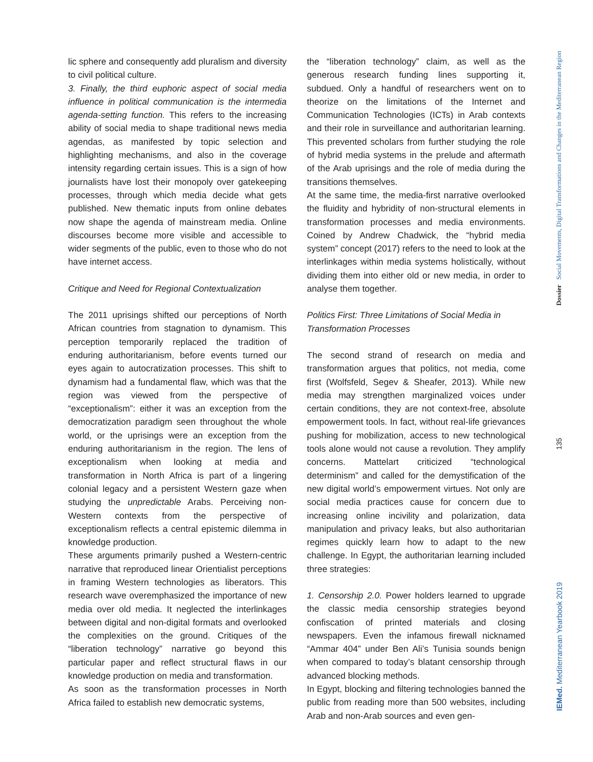lic sphere and consequently add pluralism and diversity to civil political culture.
3. Finally, the third euphoric aspect of social media influence in political communication is the intermedia agenda-setting function. This refers to the increasing ability of social media to shape traditional news media agendas, as manifested by topic selection and highlighting mechanisms, and also in the coverage intensity regarding certain issues. This is a sign of how journalists have lost their monopoly over gatekeeping processes, through which media decide what gets published. New thematic inputs from online debates now shape the agenda of mainstream media. Online discourses become more visible and accessible to wider segments of the public, even to those who do not have internet access.
Critique and Need for Regional Contextualization
The 2011 uprisings shifted our perceptions of North African countries from stagnation to dynamism. This perception temporarily replaced the tradition of enduring authoritarianism, before events turned our eyes again to autocratization processes. This shift to dynamism had a fundamental flaw, which was that the region was viewed from the perspective of “exceptionalism”: either it was an exception from the democratization paradigm seen throughout the whole world, or the uprisings were an exception from the enduring authoritarianism in the region. The lens of exceptionalism when looking at media and transformation in North Africa is part of a lingering colonial legacy and a persistent Western gaze when studying the unpredictable Arabs. Perceiving non-Western contexts from the perspective of exceptionalism reflects a central epistemic dilemma in knowledge production.
These arguments primarily pushed a Western-centric narrative that reproduced linear Orientialist perceptions in framing Western technologies as liberators. This research wave overemphasized the importance of new media over old media. It neglected the interlinkages between digital and non-digital formats and overlooked the complexities on the ground. Critiques of the “liberation technology” narrative go beyond this particular paper and reflect structural flaws in our knowledge production on media and transformation.
As soon as the transformation processes in North Africa failed to establish new democratic systems,
the “liberation technology” claim, as well as the generous research funding lines supporting it, subdued. Only a handful of researchers went on to theorize on the limitations of the Internet and Communication Technologies (ICTs) in Arab contexts and their role in surveillance and authoritarian learning. This prevented scholars from further studying the role of hybrid media systems in the prelude and aftermath of the Arab uprisings and the role of media during the transitions themselves.
At the same time, the media-first narrative overlooked the fluidity and hybridity of non-structural elements in transformation processes and media environments. Coined by Andrew Chadwick, the “hybrid media system” concept (2017) refers to the need to look at the interlinkages within media systems holistically, without dividing them into either old or new media, in order to analyse them together.
Politics First: Three Limitations of Social Media in Transformation Processes
The second strand of research on media and transformation argues that politics, not media, come first (Wolfsfeld, Segev & Sheafer, 2013). While new media may strengthen marginalized voices under certain conditions, they are not context-free, absolute empowerment tools. In fact, without real-life grievances pushing for mobilization, access to new technological tools alone would not cause a revolution. They amplify concerns. Mattelart criticized “technological determinism” and called for the demystification of the new digital world’s empowerment virtues. Not only are social media practices cause for concern due to increasing online incivility and polarization, data manipulation and privacy leaks, but also authoritarian regimes quickly learn how to adapt to the new challenge. In Egypt, the authoritarian learning included three strategies:
1. Censorship 2.0. Power holders learned to upgrade the classic media censorship strategies beyond confiscation of printed materials and closing newspapers. Even the infamous firewall nicknamed “Ammar 404” under Ben Ali’s Tunisia sounds benign when compared to today’s blatant censorship through advanced blocking methods.
In Egypt, blocking and filtering technologies banned the public from reading more than 500 websites, including Arab and non-Arab sources and even gen-
Dossier Social Movements, Digital Transformations and Changes in the Mediterranean Region
135
IEMed. Mediterranean Yearbook 2019